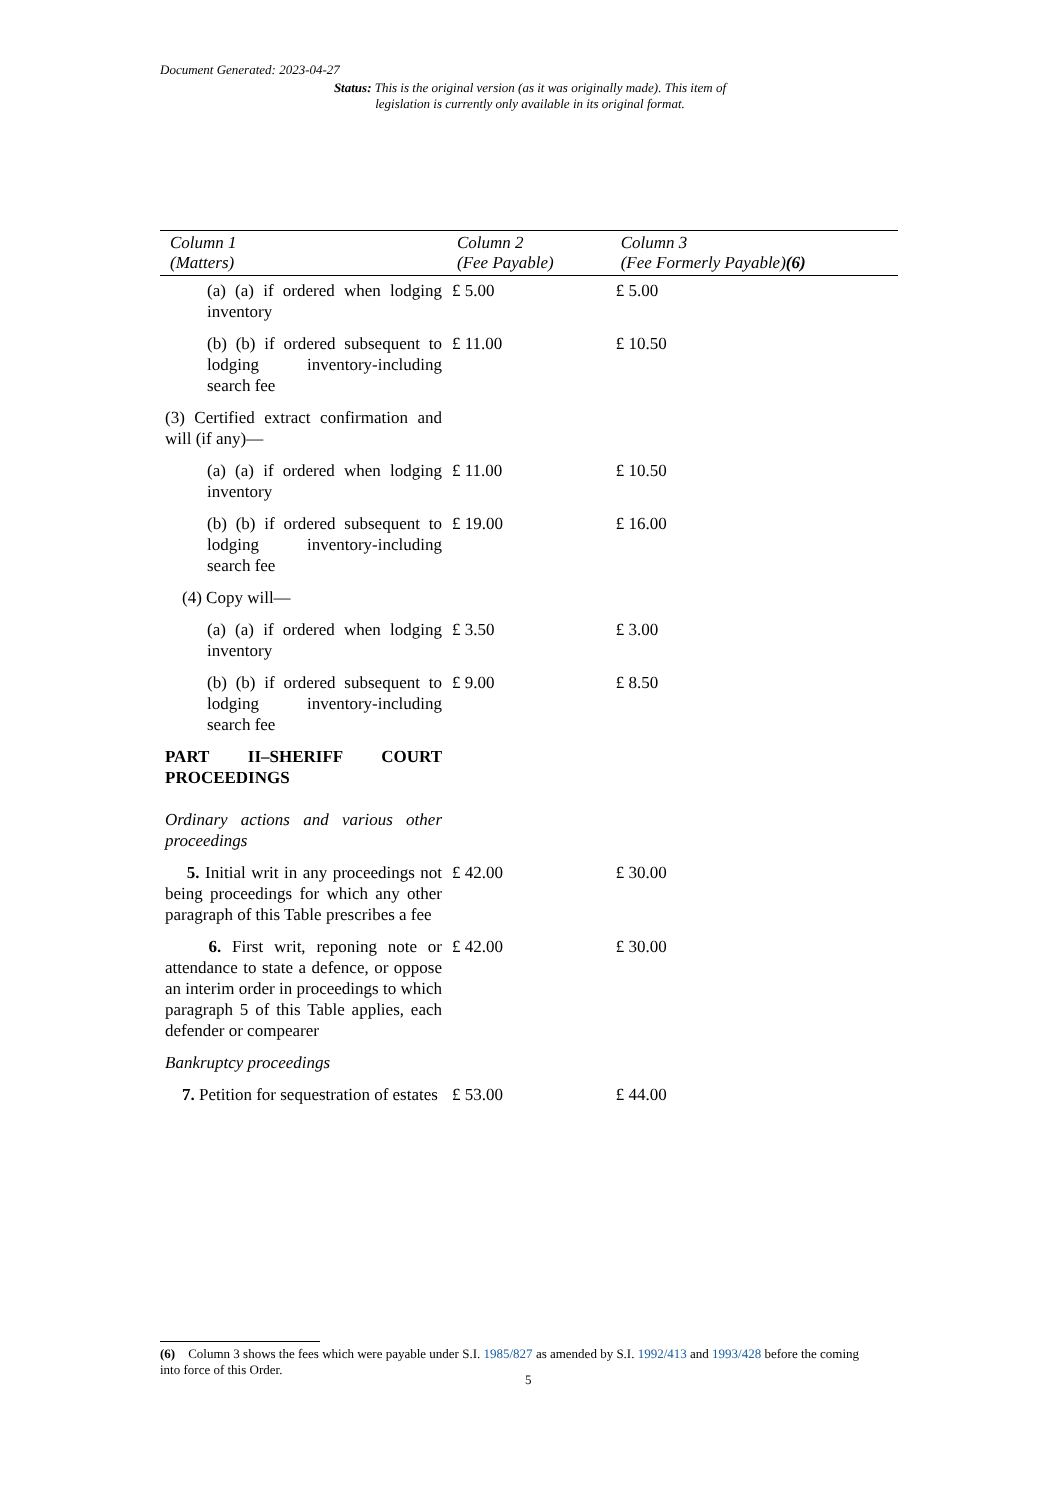Document Generated: 2023-04-27
Status: This is the original version (as it was originally made). This item of legislation is currently only available in its original format.
| Column 1 (Matters) | Column 2 (Fee Payable) | Column 3 (Fee Formerly Payable) (6) |
| --- | --- | --- |
| (a) (a) if ordered when lodging inventory | £ 5.00 | £ 5.00 |
| (b) (b) if ordered subsequent to lodging inventory-including search fee | £ 11.00 | £ 10.50 |
| (3) Certified extract confirmation and will (if any)— | | |
| (a) (a) if ordered when lodging inventory | £ 11.00 | £ 10.50 |
| (b) (b) if ordered subsequent to lodging inventory-including search fee | £ 19.00 | £ 16.00 |
| (4) Copy will— | | |
| (a) (a) if ordered when lodging inventory | £ 3.50 | £ 3.00 |
| (b) (b) if ordered subsequent to lodging inventory-including search fee | £ 9.00 | £ 8.50 |
| PART II–SHERIFF COURT PROCEEDINGS Ordinary actions and various other proceedings | | |
| 5. Initial writ in any proceedings not being proceedings for which any other paragraph of this Table prescribes a fee | £ 42.00 | £ 30.00 |
| 6. First writ, reponing note or attendance to state a defence, or oppose an interim order in proceedings to which paragraph 5 of this Table applies, each defender or compearer | £ 42.00 | £ 30.00 |
| Bankruptcy proceedings | | |
| 7. Petition for sequestration of estates | £ 53.00 | £ 44.00 |
(6) Column 3 shows the fees which were payable under S.I. 1985/827 as amended by S.I. 1992/413 and 1993/428 before the coming into force of this Order.
5